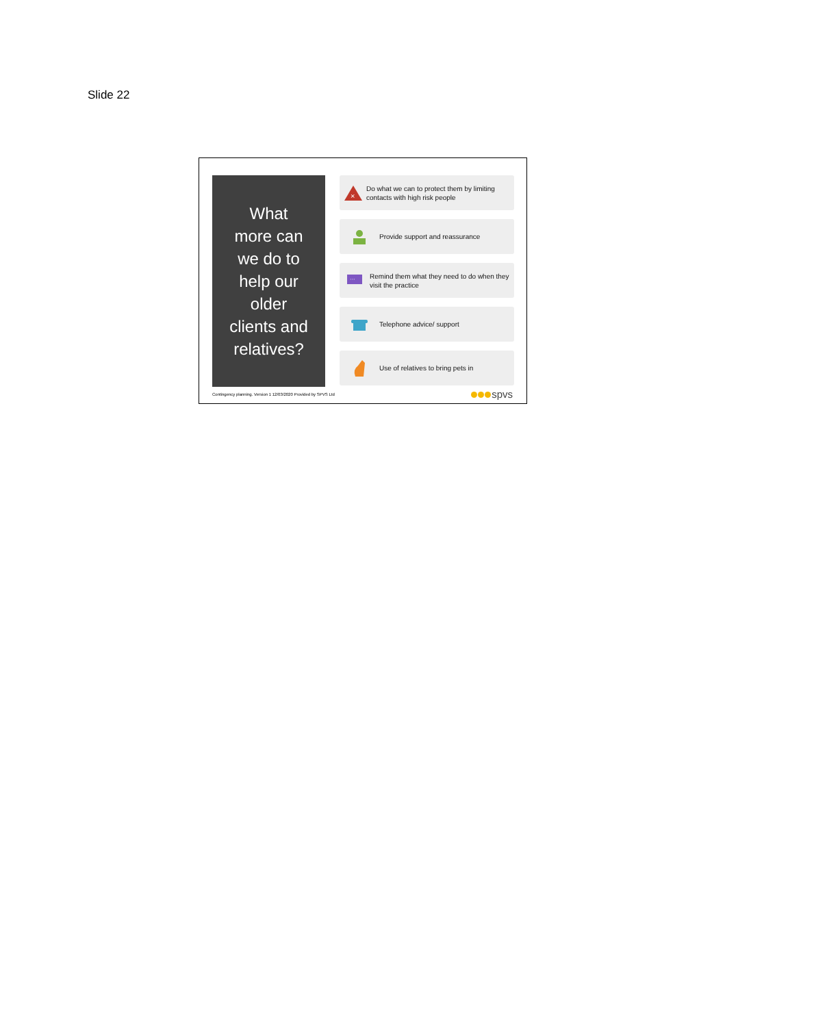Slide 22
What
more can
we do to
help our
older
clients and
relatives?
×
Do what we can to protect them by limiting contacts with high risk people
Provide support and reassurance
···
Remind them what they need to do when they visit the practice
Telephone advice/ support
Use of relatives to bring pets in
Contingency planning. Version 1 12/03/2020 Provided by SPVS Ltd
spvs